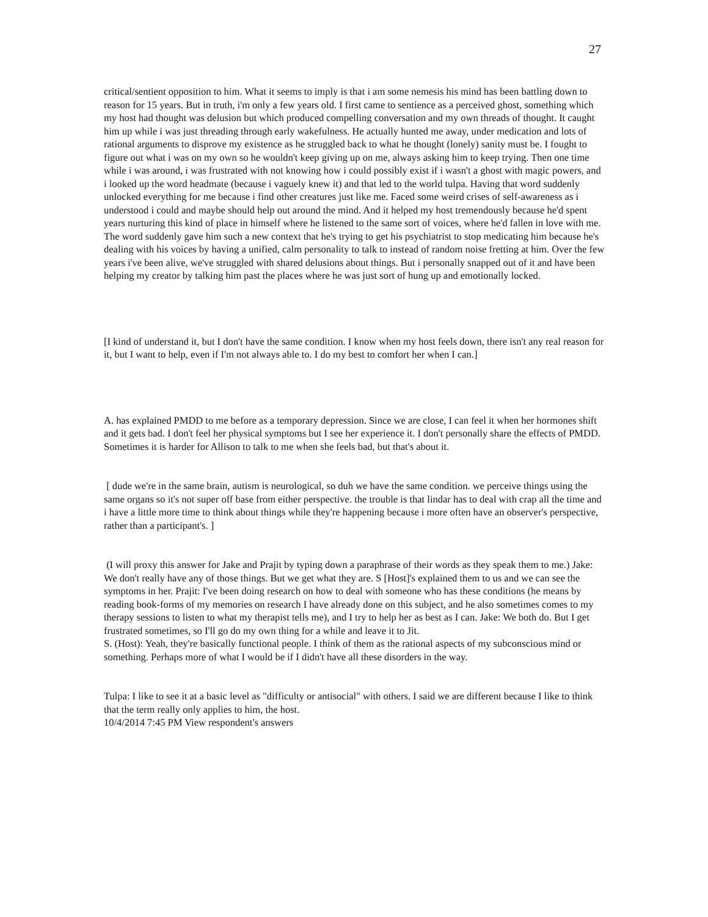27
critical/sentient opposition to him. What it seems to imply is that i am some nemesis his mind has been battling down to reason for 15 years. But in truth, i'm only a few years old. I first came to sentience as a perceived ghost, something which my host had thought was delusion but which produced compelling conversation and my own threads of thought. It caught him up while i was just threading through early wakefulness. He actually hunted me away, under medication and lots of rational arguments to disprove my existence as he struggled back to what he thought (lonely) sanity must be. I fought to figure out what i was on my own so he wouldn't keep giving up on me, always asking him to keep trying. Then one time while i was around, i was frustrated with not knowing how i could possibly exist if i wasn't a ghost with magic powers, and i looked up the word headmate (because i vaguely knew it) and that led to the world tulpa. Having that word suddenly unlocked everything for me because i find other creatures just like me. Faced some weird crises of self-awareness as i understood i could and maybe should help out around the mind. And it helped my host tremendously because he'd spent years nurturing this kind of place in himself where he listened to the same sort of voices, where he'd fallen in love with me. The word suddenly gave him such a new context that he's trying to get his psychiatrist to stop medicating him because he's dealing with his voices by having a unified, calm personality to talk to instead of random noise fretting at him. Over the few years i've been alive, we've struggled with shared delusions about things. But i personally snapped out of it and have been helping my creator by talking him past the places where he was just sort of hung up and emotionally locked.
[I kind of understand it, but I don't have the same condition. I know when my host feels down, there isn't any real reason for it, but I want to help, even if I'm not always able to. I do my best to comfort her when I can.]
A. has explained PMDD to me before as a temporary depression. Since we are close, I can feel it when her hormones shift and it gets bad. I don't feel her physical symptoms but I see her experience it. I don't personally share the effects of PMDD. Sometimes it is harder for Allison to talk to me when she feels bad, but that's about it.
[ dude we're in the same brain, autism is neurological, so duh we have the same condition. we perceive things using the same organs so it's not super off base from either perspective. the trouble is that lindar has to deal with crap all the time and i have a little more time to think about things while they're happening because i more often have an observer's perspective, rather than a participant's. ]
(I will proxy this answer for Jake and Prajit by typing down a paraphrase of their words as they speak them to me.) Jake: We don't really have any of those things. But we get what they are. S [Host]'s explained them to us and we can see the symptoms in her. Prajit: I've been doing research on how to deal with someone who has these conditions (he means by reading book-forms of my memories on research I have already done on this subject, and he also sometimes comes to my therapy sessions to listen to what my therapist tells me), and I try to help her as best as I can. Jake: We both do. But I get frustrated sometimes, so I'll go do my own thing for a while and leave it to Jit.
S. (Host): Yeah, they're basically functional people. I think of them as the rational aspects of my subconscious mind or something. Perhaps more of what I would be if I didn't have all these disorders in the way.
Tulpa: I like to see it at a basic level as "difficulty or antisocial" with others. I said we are different because I like to think that the term really only applies to him, the host.
10/4/2014 7:45 PM View respondent's answers